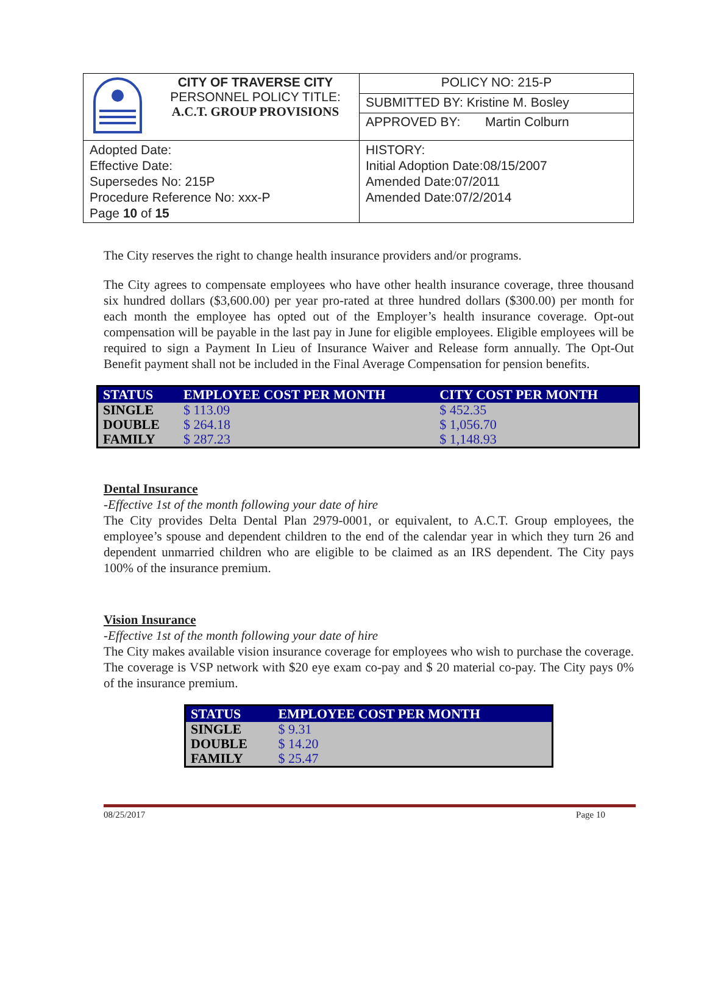| | CITY OF TRAVERSE CITY PERSONNEL POLICY TITLE: A.C.T. GROUP PROVISIONS | POLICY NO: 215-P |
| | | SUBMITTED BY: Kristine M. Bosley |
| | | APPROVED BY: Martin Colburn |
| Adopted Date: Effective Date: Supersedes No: 215P Procedure Reference No: xxx-P Page 10 of 15 | | HISTORY: Initial Adoption Date:08/15/2007 Amended Date:07/2011 Amended Date:07/2/2014 |
The City reserves the right to change health insurance providers and/or programs.
The City agrees to compensate employees who have other health insurance coverage, three thousand six hundred dollars ($3,600.00) per year pro-rated at three hundred dollars ($300.00) per month for each month the employee has opted out of the Employer’s health insurance coverage. Opt-out compensation will be payable in the last pay in June for eligible employees. Eligible employees will be required to sign a Payment In Lieu of Insurance Waiver and Release form annually. The Opt-Out Benefit payment shall not be included in the Final Average Compensation for pension benefits.
| STATUS | EMPLOYEE COST PER MONTH | CITY COST PER MONTH |
| --- | --- | --- |
| SINGLE | $ 113.09 | $ 452.35 |
| DOUBLE | $ 264.18 | $ 1,056.70 |
| FAMILY | $ 287.23 | $ 1,148.93 |
Dental Insurance
-Effective 1st of the month following your date of hire
The City provides Delta Dental Plan 2979-0001, or equivalent, to A.C.T. Group employees, the employee’s spouse and dependent children to the end of the calendar year in which they turn 26 and dependent unmarried children who are eligible to be claimed as an IRS dependent. The City pays 100% of the insurance premium.
Vision Insurance
-Effective 1st of the month following your date of hire
The City makes available vision insurance coverage for employees who wish to purchase the coverage. The coverage is VSP network with $20 eye exam co-pay and $ 20 material co-pay. The City pays 0% of the insurance premium.
| STATUS | EMPLOYEE COST PER MONTH |
| --- | --- |
| SINGLE | $ 9.31 |
| DOUBLE | $ 14.20 |
| FAMILY | $ 25.47 |
08/25/2017 Page 10